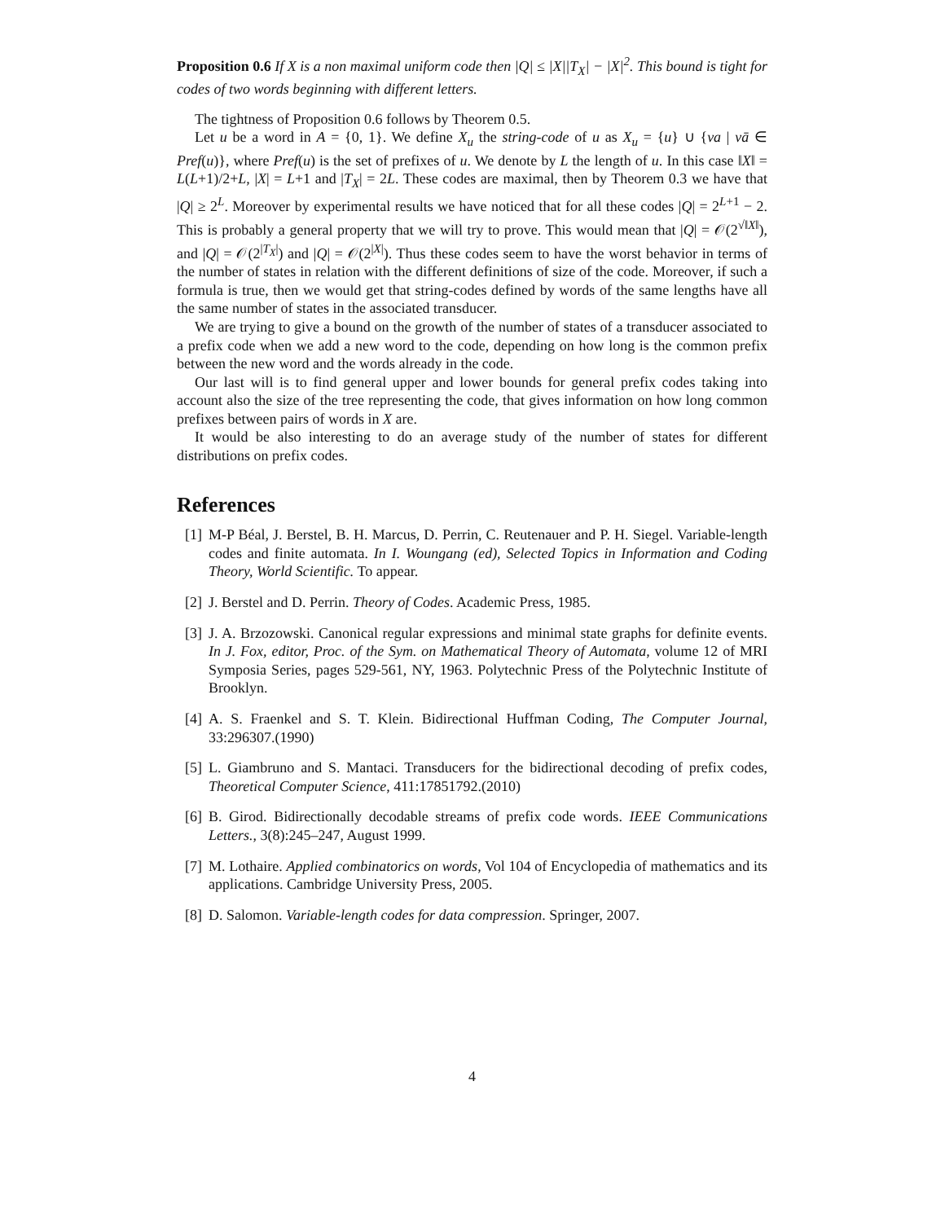Proposition 0.6 If X is a non maximal uniform code then |Q| ≤ |X||T<sub>X</sub>| − |X|<sup>2</sup>. This bound is tight for codes of two words beginning with different letters.
The tightness of Proposition 0.6 follows by Theorem 0.5.
Let u be a word in A = {0, 1}. We define X<sub>u</sub> the string-code of u as X<sub>u</sub> = {u} ∪ {va | vā ∈ Pref(u)}, where Pref(u) is the set of prefixes of u. We denote by L the length of u. In this case ‖X‖ = L(L+1)/2+L, |X| = L+1 and |T<sub>X</sub>| = 2L. These codes are maximal, then by Theorem 0.3 we have that |Q| ≥ 2<sup>L</sup>. Moreover by experimental results we have noticed that for all these codes |Q| = 2<sup>L+1</sup> − 2. This is probably a general property that we will try to prove. This would mean that |Q| = 𝒪(2<sup>√‖X‖</sup>), and |Q| = 𝒪(2<sup>|T<sub>X</sub>|</sup>) and |Q| = 𝒪(2<sup>|X|</sup>). Thus these codes seem to have the worst behavior in terms of the number of states in relation with the different definitions of size of the code. Moreover, if such a formula is true, then we would get that string-codes defined by words of the same lengths have all the same number of states in the associated transducer.
We are trying to give a bound on the growth of the number of states of a transducer associated to a prefix code when we add a new word to the code, depending on how long is the common prefix between the new word and the words already in the code.
Our last will is to find general upper and lower bounds for general prefix codes taking into account also the size of the tree representing the code, that gives information on how long common prefixes between pairs of words in X are.
It would be also interesting to do an average study of the number of states for different distributions on prefix codes.
References
[1] M-P Béal, J. Berstel, B. H. Marcus, D. Perrin, C. Reutenauer and P. H. Siegel. Variable-length codes and finite automata. In I. Woungang (ed), Selected Topics in Information and Coding Theory, World Scientific. To appear.
[2] J. Berstel and D. Perrin. Theory of Codes. Academic Press, 1985.
[3] J. A. Brzozowski. Canonical regular expressions and minimal state graphs for definite events. In J. Fox, editor, Proc. of the Sym. on Mathematical Theory of Automata, volume 12 of MRI Symposia Series, pages 529-561, NY, 1963. Polytechnic Press of the Polytechnic Institute of Brooklyn.
[4] A. S. Fraenkel and S. T. Klein. Bidirectional Huffman Coding, The Computer Journal, 33:296307.(1990)
[5] L. Giambruno and S. Mantaci. Transducers for the bidirectional decoding of prefix codes, Theoretical Computer Science, 411:17851792.(2010)
[6] B. Girod. Bidirectionally decodable streams of prefix code words. IEEE Communications Letters., 3(8):245–247, August 1999.
[7] M. Lothaire. Applied combinatorics on words, Vol 104 of Encyclopedia of mathematics and its applications. Cambridge University Press, 2005.
[8] D. Salomon. Variable-length codes for data compression. Springer, 2007.
4